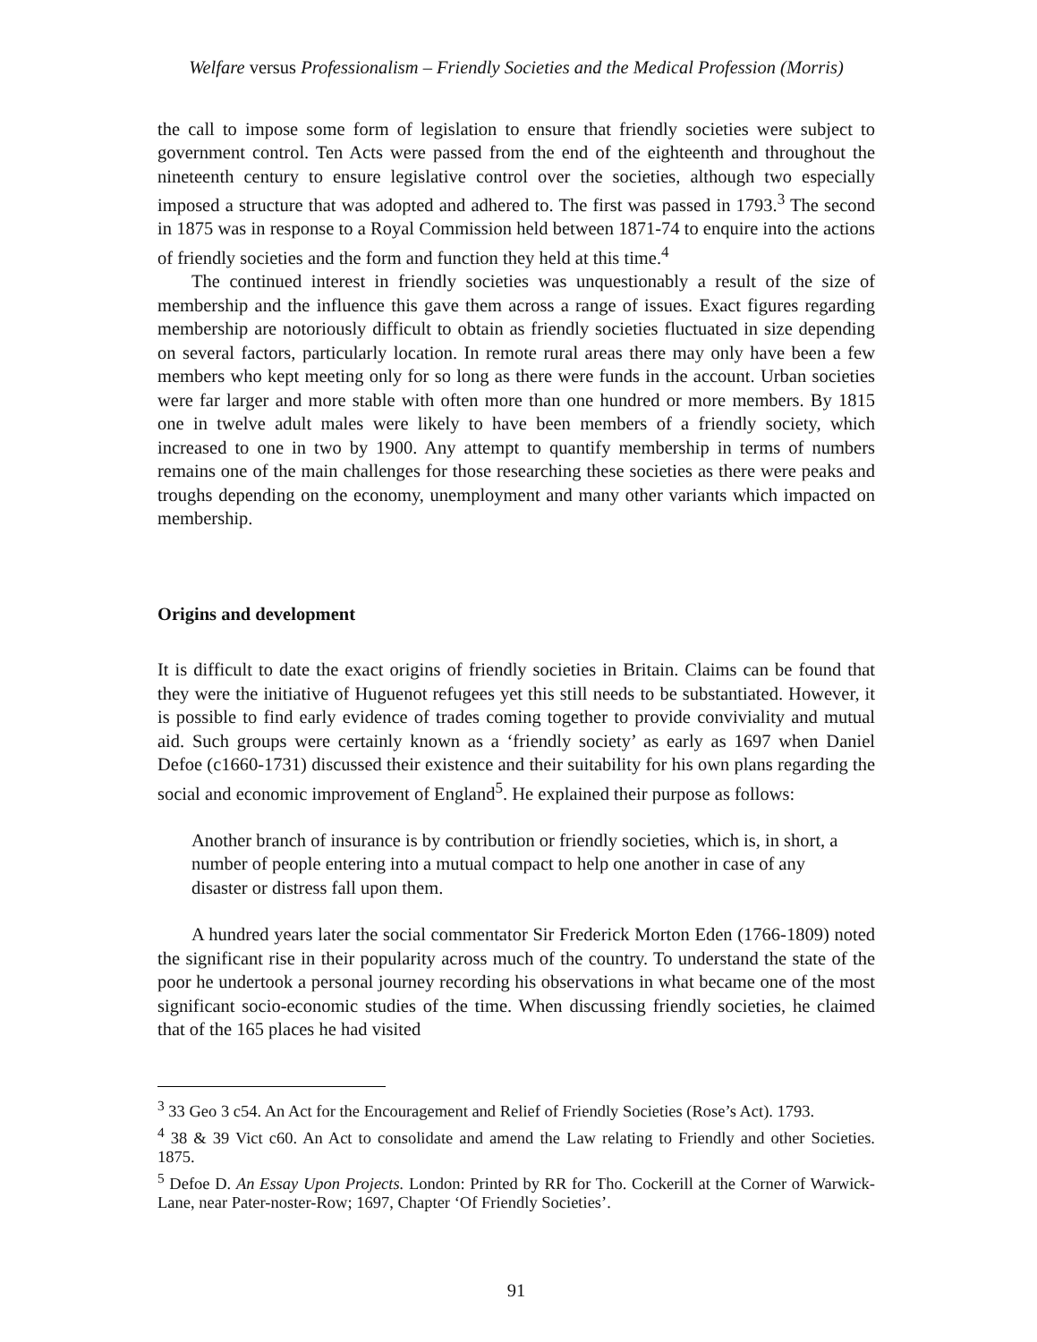Welfare versus Professionalism – Friendly Societies and the Medical Profession (Morris)
the call to impose some form of legislation to ensure that friendly societies were subject to government control. Ten Acts were passed from the end of the eighteenth and throughout the nineteenth century to ensure legislative control over the societies, although two especially imposed a structure that was adopted and adhered to. The first was passed in 1793.<sup>3</sup> The second in 1875 was in response to a Royal Commission held between 1871-74 to enquire into the actions of friendly societies and the form and function they held at this time.<sup>4</sup>
The continued interest in friendly societies was unquestionably a result of the size of membership and the influence this gave them across a range of issues. Exact figures regarding membership are notoriously difficult to obtain as friendly societies fluctuated in size depending on several factors, particularly location. In remote rural areas there may only have been a few members who kept meeting only for so long as there were funds in the account. Urban societies were far larger and more stable with often more than one hundred or more members. By 1815 one in twelve adult males were likely to have been members of a friendly society, which increased to one in two by 1900. Any attempt to quantify membership in terms of numbers remains one of the main challenges for those researching these societies as there were peaks and troughs depending on the economy, unemployment and many other variants which impacted on membership.
Origins and development
It is difficult to date the exact origins of friendly societies in Britain. Claims can be found that they were the initiative of Huguenot refugees yet this still needs to be substantiated. However, it is possible to find early evidence of trades coming together to provide conviviality and mutual aid. Such groups were certainly known as a ‘friendly society’ as early as 1697 when Daniel Defoe (c1660-1731) discussed their existence and their suitability for his own plans regarding the social and economic improvement of England<sup>5</sup>. He explained their purpose as follows:
Another branch of insurance is by contribution or friendly societies, which is, in short, a number of people entering into a mutual compact to help one another in case of any disaster or distress fall upon them.
A hundred years later the social commentator Sir Frederick Morton Eden (1766-1809) noted the significant rise in their popularity across much of the country. To understand the state of the poor he undertook a personal journey recording his observations in what became one of the most significant socio-economic studies of the time. When discussing friendly societies, he claimed that of the 165 places he had visited
<sup>3</sup> 33 Geo 3 c54. An Act for the Encouragement and Relief of Friendly Societies (Rose’s Act). 1793.
<sup>4</sup> 38 & 39 Vict c60. An Act to consolidate and amend the Law relating to Friendly and other Societies. 1875.
<sup>5</sup> Defoe D. An Essay Upon Projects. London: Printed by RR for Tho. Cockerill at the Corner of Warwick-Lane, near Pater-noster-Row; 1697, Chapter ‘Of Friendly Societies’.
91